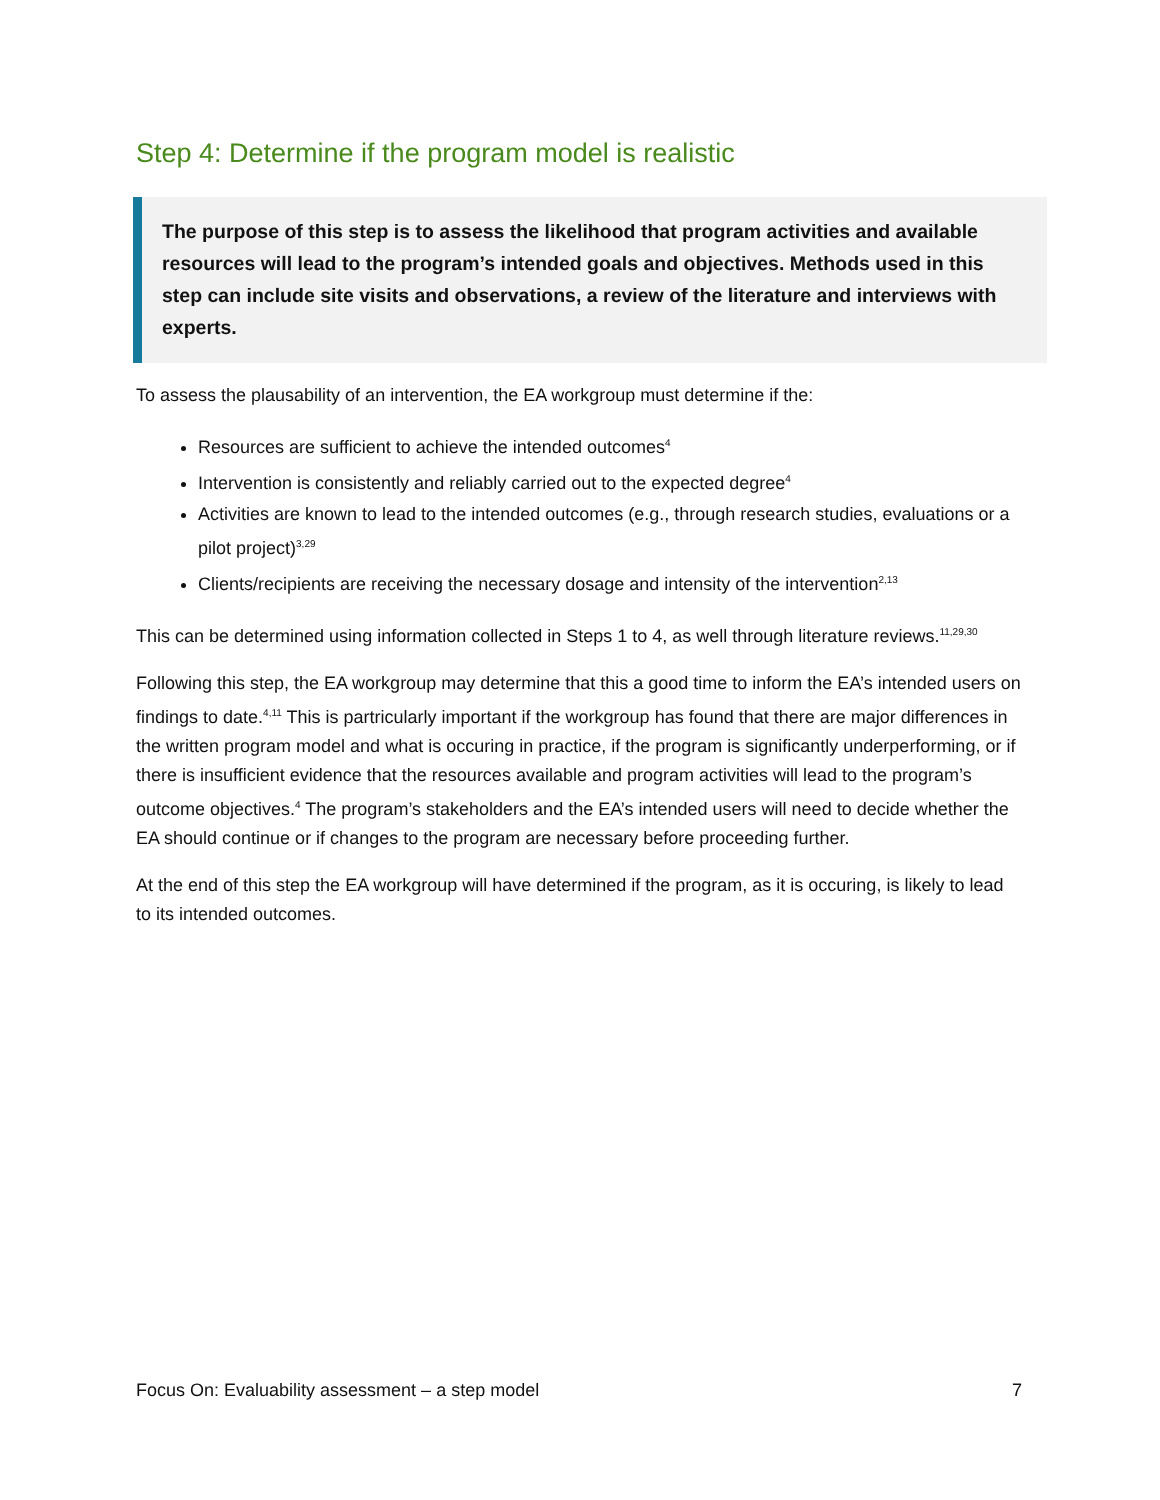Step 4: Determine if the program model is realistic
The purpose of this step is to assess the likelihood that program activities and available resources will lead to the program’s intended goals and objectives. Methods used in this step can include site visits and observations, a review of the literature and interviews with experts.
To assess the plausability of an intervention, the EA workgroup must determine if the:
Resources are sufficient to achieve the intended outcomes<sup>4</sup>
Intervention is consistently and reliably carried out to the expected degree<sup>4</sup>
Activities are known to lead to the intended outcomes (e.g., through research studies, evaluations or a pilot project)<sup>3,29</sup>
Clients/recipients are receiving the necessary dosage and intensity of the intervention<sup>2,13</sup>
This can be determined using information collected in Steps 1 to 4, as well through literature reviews.<sup>11,29,30</sup>
Following this step, the EA workgroup may determine that this a good time to inform the EA’s intended users on findings to date.<sup>4,11</sup> This is partricularly important if the workgroup has found that there are major differences in the written program model and what is occuring in practice, if the program is significantly underperforming, or if there is insufficient evidence that the resources available and program activities will lead to the program’s outcome objectives.<sup>4</sup> The program’s stakeholders and the EA’s intended users will need to decide whether the EA should continue or if changes to the program are necessary before proceeding further.
At the end of this step the EA workgroup will have determined if the program, as it is occuring, is likely to lead to its intended outcomes.
Focus On: Evaluability assessment – a step model 7